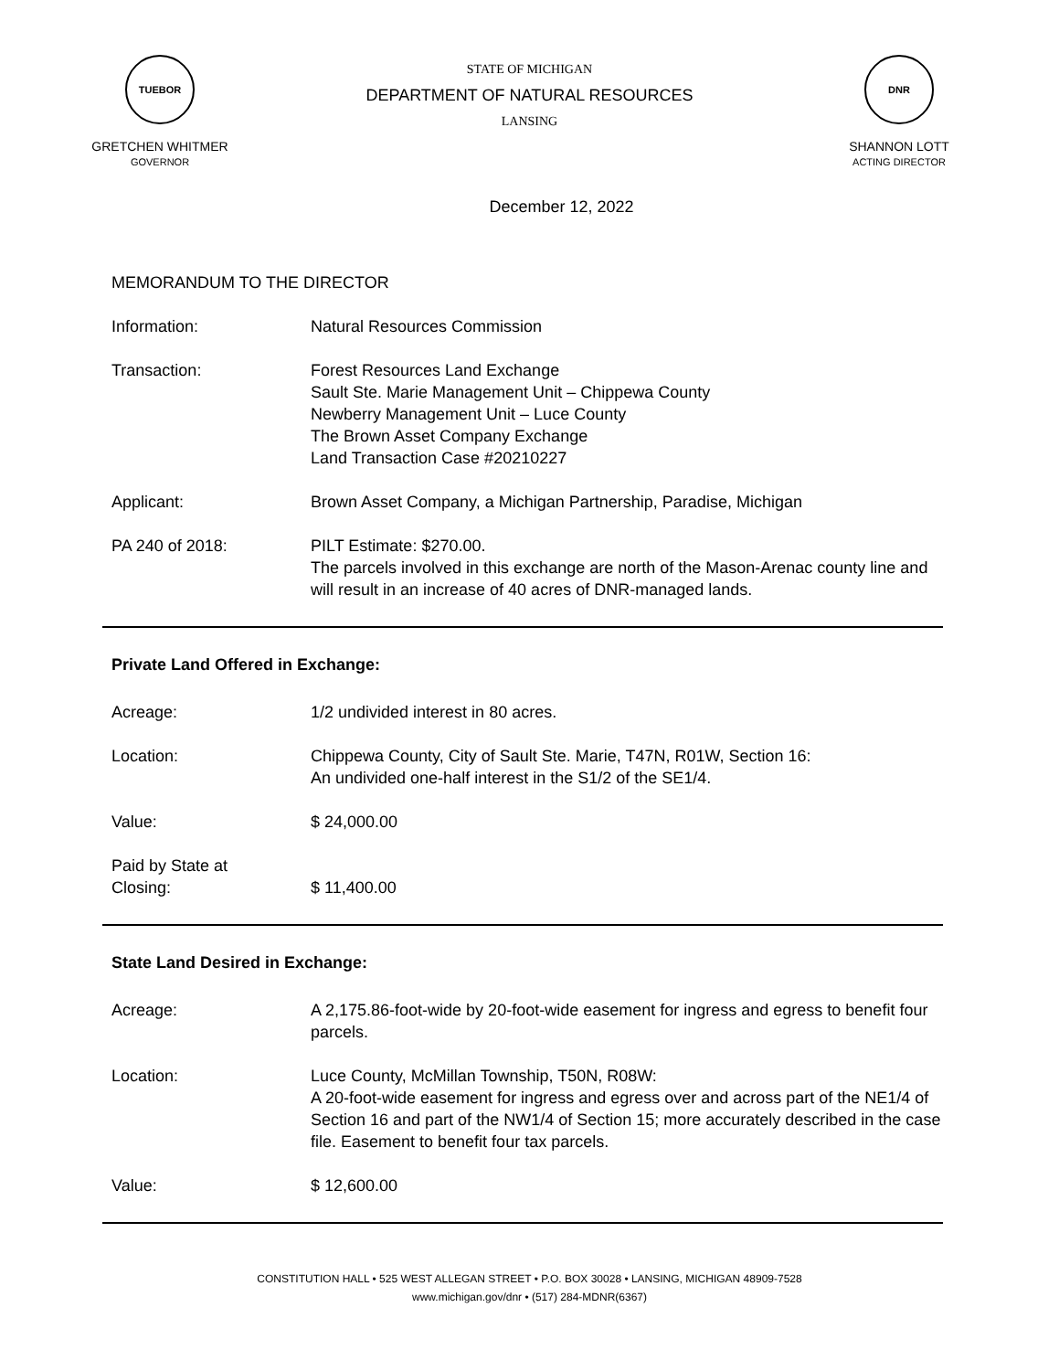TUEBOR
GRETCHEN WHITMER
GOVERNOR
STATE OF MICHIGAN
DEPARTMENT OF NATURAL RESOURCES
LANSING
DNR
SHANNON LOTT
ACTING DIRECTOR
December 12, 2022
MEMORANDUM TO THE DIRECTOR
Information: Natural Resources Commission
Transaction: Forest Resources Land Exchange
Sault Ste. Marie Management Unit – Chippewa County
Newberry Management Unit – Luce County
The Brown Asset Company Exchange
Land Transaction Case #20210227
Applicant: Brown Asset Company, a Michigan Partnership, Paradise, Michigan
PA 240 of 2018: PILT Estimate: $270.00.
The parcels involved in this exchange are north of the Mason-Arenac county line and will result in an increase of 40 acres of DNR-managed lands.
Private Land Offered in Exchange:
Acreage: 1/2 undivided interest in 80 acres.
Location: Chippewa County, City of Sault Ste. Marie, T47N, R01W, Section 16:
An undivided one-half interest in the S1/2 of the SE1/4.
Value: $ 24,000.00
Paid by State at
Closing:
$ 11,400.00
State Land Desired in Exchange:
Acreage: A 2,175.86-foot-wide by 20-foot-wide easement for ingress and egress to benefit four parcels.
Location: Luce County, McMillan Township, T50N, R08W:
A 20-foot-wide easement for ingress and egress over and across part of the NE1/4 of Section 16 and part of the NW1/4 of Section 15; more accurately described in the case file. Easement to benefit four tax parcels.
Value: $ 12,600.00
CONSTITUTION HALL • 525 WEST ALLEGAN STREET • P.O. BOX 30028 • LANSING, MICHIGAN 48909-7528
www.michigan.gov/dnr • (517) 284-MDNR(6367)